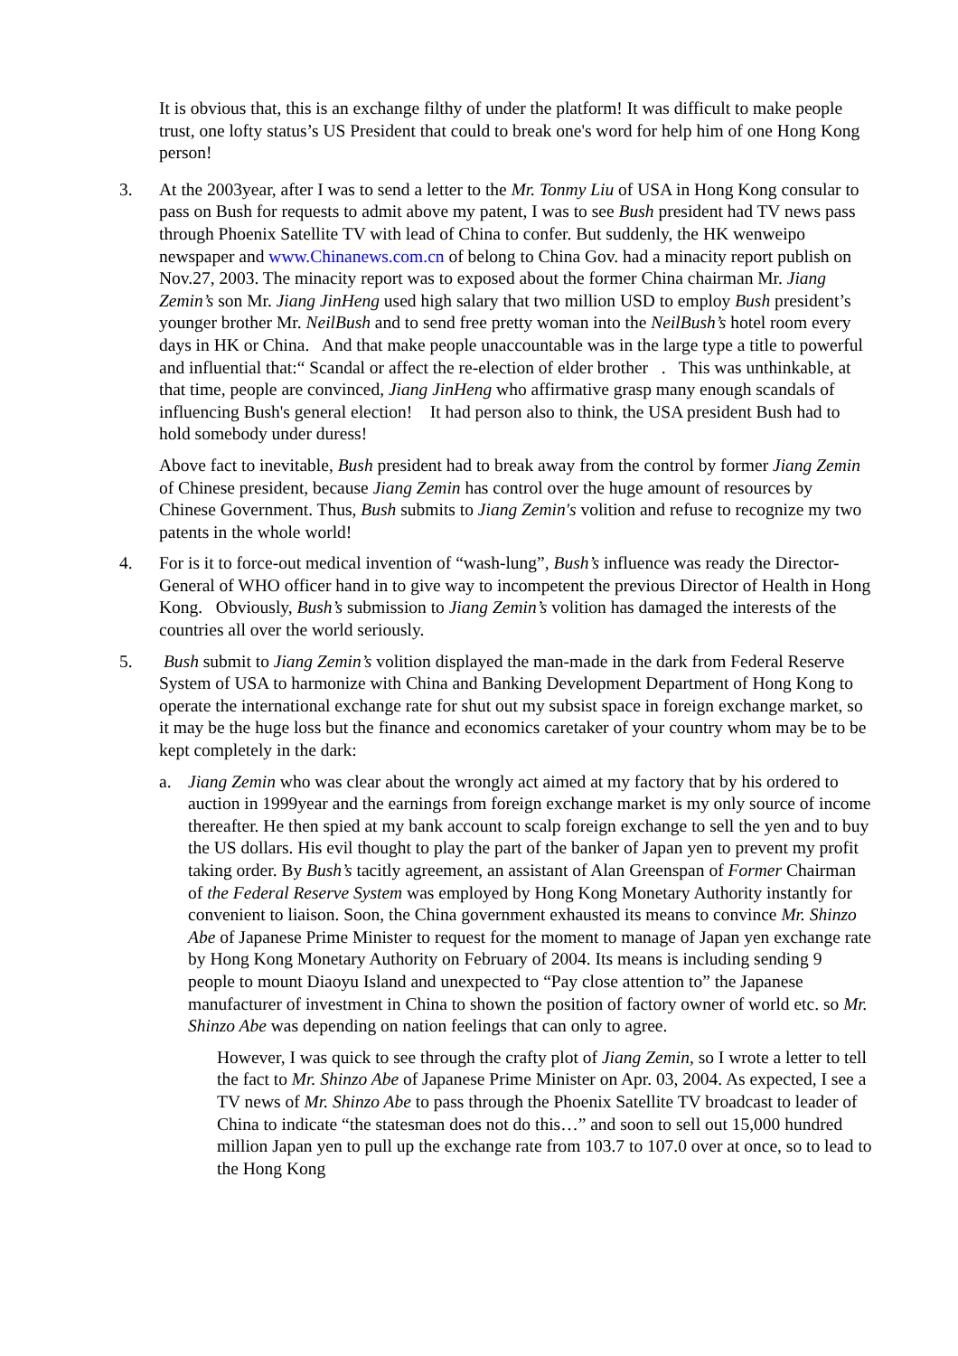It is obvious that, this is an exchange filthy of under the platform! It was difficult to make people trust, one lofty status’s US President that could to break one's word for help him of one Hong Kong person!
3. At the 2003year, after I was to send a letter to the Mr. Tonmy Liu of USA in Hong Kong consular to pass on Bush for requests to admit above my patent, I was to see Bush president had TV news pass through Phoenix Satellite TV with lead of China to confer. But suddenly, the HK wenweipo newspaper and www.Chinanews.com.cn of belong to China Gov. had a minacity report publish on Nov.27, 2003. The minacity report was to exposed about the former China chairman Mr. Jiang Zemin’s son Mr. Jiang JinHeng used high salary that two million USD to employ Bush president’s younger brother Mr. NeilBush and to send free pretty woman into the NeilBush’s hotel room every days in HK or China. And that make people unaccountable was in the large type a title to powerful and influential that:“ Scandal or affect the re-election of elder brother . This was unthinkable, at that time, people are convinced, Jiang JinHeng who affirmative grasp many enough scandals of influencing Bush's general election! It had person also to think, the USA president Bush had to hold somebody under duress!
Above fact to inevitable, Bush president had to break away from the control by former Jiang Zemin of Chinese president, because Jiang Zemin has control over the huge amount of resources by Chinese Government. Thus, Bush submits to Jiang Zemin's volition and refuse to recognize my two patents in the whole world!
4. For is it to force-out medical invention of “wash-lung”, Bush’s influence was ready the Director-General of WHO officer hand in to give way to incompetent the previous Director of Health in Hong Kong. Obviously, Bush’s submission to Jiang Zemin’s volition has damaged the interests of the countries all over the world seriously.
5. Bush submit to Jiang Zemin’s volition displayed the man-made in the dark from Federal Reserve System of USA to harmonize with China and Banking Development Department of Hong Kong to operate the international exchange rate for shut out my subsist space in foreign exchange market, so it may be the huge loss but the finance and economics caretaker of your country whom may be to be kept completely in the dark:
a. Jiang Zemin who was clear about the wrongly act aimed at my factory that by his ordered to auction in 1999year and the earnings from foreign exchange market is my only source of income thereafter. He then spied at my bank account to scalp foreign exchange to sell the yen and to buy the US dollars. His evil thought to play the part of the banker of Japan yen to prevent my profit taking order. By Bush’s tacitly agreement, an assistant of Alan Greenspan of Former Chairman of the Federal Reserve System was employed by Hong Kong Monetary Authority instantly for convenient to liaison. Soon, the China government exhausted its means to convince Mr. Shinzo Abe of Japanese Prime Minister to request for the moment to manage of Japan yen exchange rate by Hong Kong Monetary Authority on February of 2004. Its means is including sending 9 people to mount Diaoyu Island and unexpected to “Pay close attention to” the Japanese manufacturer of investment in China to shown the position of factory owner of world etc. so Mr. Shinzo Abe was depending on nation feelings that can only to agree.
However, I was quick to see through the crafty plot of Jiang Zemin, so I wrote a letter to tell the fact to Mr. Shinzo Abe of Japanese Prime Minister on Apr. 03, 2004. As expected, I see a TV news of Mr. Shinzo Abe to pass through the Phoenix Satellite TV broadcast to leader of China to indicate “the statesman does not do this…” and soon to sell out 15,000 hundred million Japan yen to pull up the exchange rate from 103.7 to 107.0 over at once, so to lead to the Hong Kong